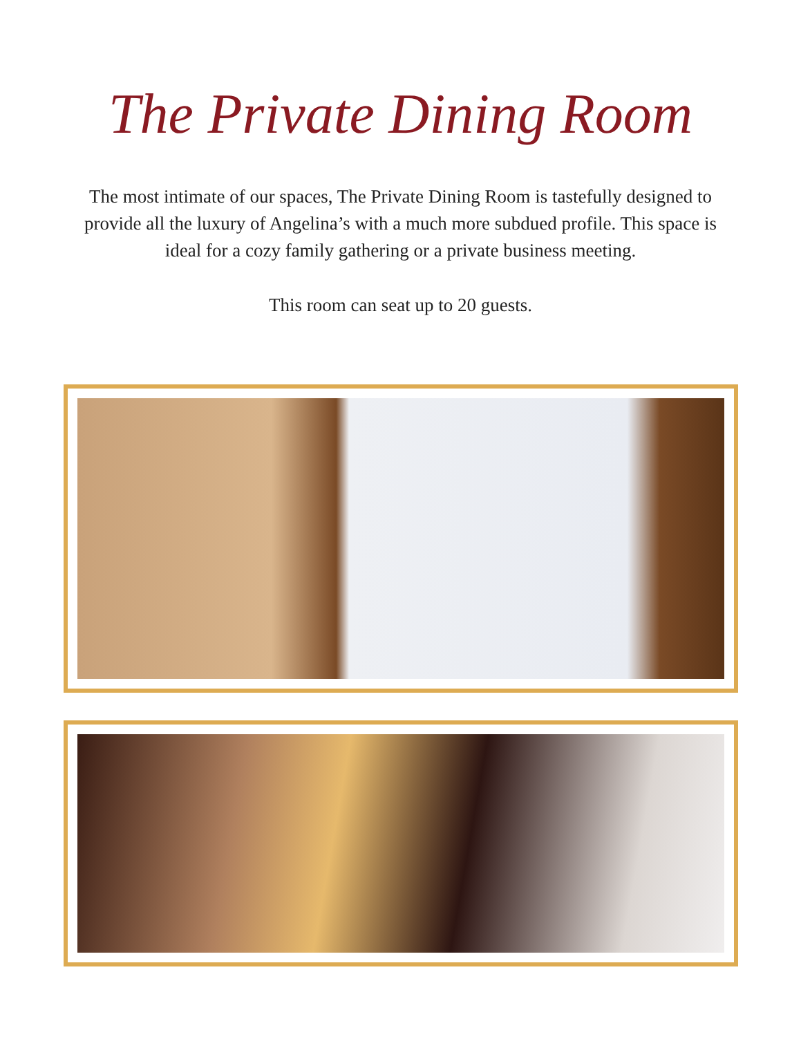The Private Dining Room
The most intimate of our spaces, The Private Dining Room is tastefully designed to provide all the luxury of Angelina’s with a much more subdued profile. This space is ideal for a cozy family gathering or a private business meeting.
This room can seat up to 20 guests.